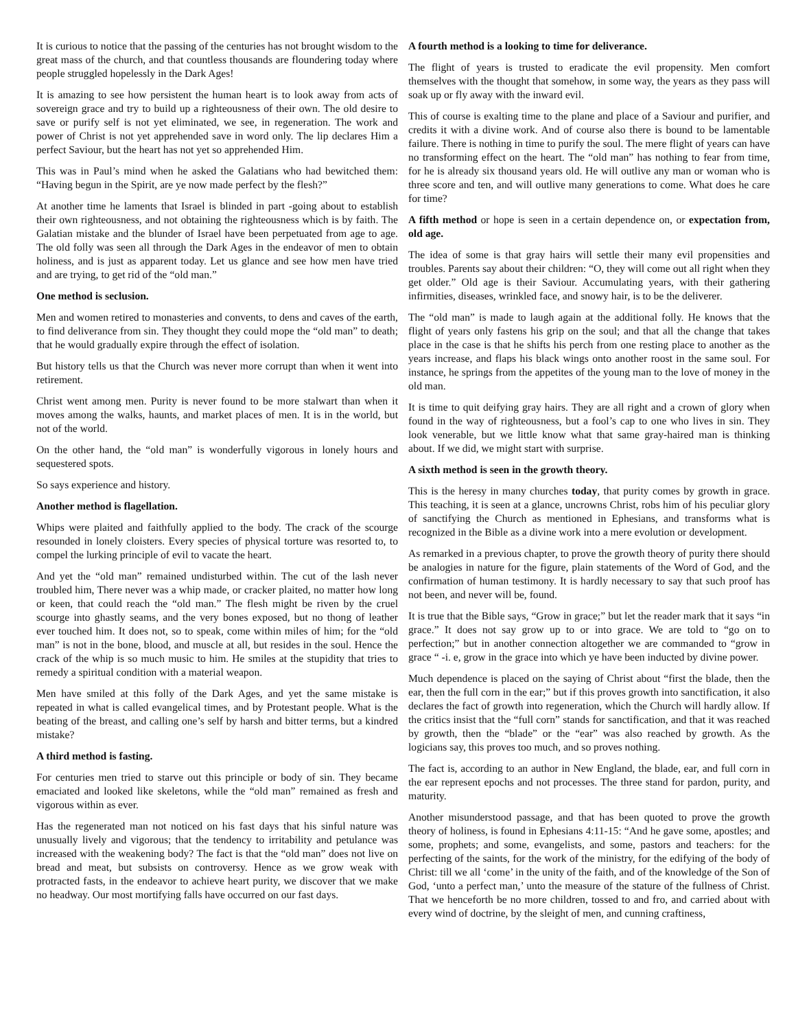It is curious to notice that the passing of the centuries has not brought wisdom to the great mass of the church, and that countless thousands are floundering today where people struggled hopelessly in the Dark Ages!
It is amazing to see how persistent the human heart is to look away from acts of sovereign grace and try to build up a righteousness of their own. The old desire to save or purify self is not yet eliminated, we see, in regeneration. The work and power of Christ is not yet apprehended save in word only. The lip declares Him a perfect Saviour, but the heart has not yet so apprehended Him.
This was in Paul’s mind when he asked the Galatians who had bewitched them: “Having begun in the Spirit, are ye now made perfect by the flesh?”
At another time he laments that Israel is blinded in part -going about to establish their own righteousness, and not obtaining the righteousness which is by faith. The Galatian mistake and the blunder of Israel have been perpetuated from age to age. The old folly was seen all through the Dark Ages in the endeavor of men to obtain holiness, and is just as apparent today. Let us glance and see how men have tried and are trying, to get rid of the “old man.”
One method is seclusion.
Men and women retired to monasteries and convents, to dens and caves of the earth, to find deliverance from sin. They thought they could mope the “old man” to death; that he would gradually expire through the effect of isolation.
But history tells us that the Church was never more corrupt than when it went into retirement.
Christ went among men. Purity is never found to be more stalwart than when it moves among the walks, haunts, and market places of men. It is in the world, but not of the world.
On the other hand, the “old man” is wonderfully vigorous in lonely hours and sequestered spots.
So says experience and history.
Another method is flagellation.
Whips were plaited and faithfully applied to the body. The crack of the scourge resounded in lonely cloisters. Every species of physical torture was resorted to, to compel the lurking principle of evil to vacate the heart.
And yet the “old man” remained undisturbed within. The cut of the lash never troubled him, There never was a whip made, or cracker plaited, no matter how long or keen, that could reach the “old man.” The flesh might be riven by the cruel scourge into ghastly seams, and the very bones exposed, but no thong of leather ever touched him. It does not, so to speak, come within miles of him; for the “old man” is not in the bone, blood, and muscle at all, but resides in the soul. Hence the crack of the whip is so much music to him. He smiles at the stupidity that tries to remedy a spiritual condition with a material weapon.
Men have smiled at this folly of the Dark Ages, and yet the same mistake is repeated in what is called evangelical times, and by Protestant people. What is the beating of the breast, and calling one’s self by harsh and bitter terms, but a kindred mistake?
A third method is fasting.
For centuries men tried to starve out this principle or body of sin. They became emaciated and looked like skeletons, while the “old man” remained as fresh and vigorous within as ever.
Has the regenerated man not noticed on his fast days that his sinful nature was unusually lively and vigorous; that the tendency to irritability and petulance was increased with the weakening body? The fact is that the “old man” does not live on bread and meat, but subsists on controversy. Hence as we grow weak with protracted fasts, in the endeavor to achieve heart purity, we discover that we make no headway. Our most mortifying falls have occurred on our fast days.
A fourth method is a looking to time for deliverance.
The flight of years is trusted to eradicate the evil propensity. Men comfort themselves with the thought that somehow, in some way, the years as they pass will soak up or fly away with the inward evil.
This of course is exalting time to the plane and place of a Saviour and purifier, and credits it with a divine work. And of course also there is bound to be lamentable failure. There is nothing in time to purify the soul. The mere flight of years can have no transforming effect on the heart. The “old man” has nothing to fear from time, for he is already six thousand years old. He will outlive any man or woman who is three score and ten, and will outlive many generations to come. What does he care for time?
A fifth method or hope is seen in a certain dependence on, or expectation from, old age.
The idea of some is that gray hairs will settle their many evil propensities and troubles. Parents say about their children: “O, they will come out all right when they get older.” Old age is their Saviour. Accumulating years, with their gathering infirmities, diseases, wrinkled face, and snowy hair, is to be the deliverer.
The “old man” is made to laugh again at the additional folly. He knows that the flight of years only fastens his grip on the soul; and that all the change that takes place in the case is that he shifts his perch from one resting place to another as the years increase, and flaps his black wings onto another roost in the same soul. For instance, he springs from the appetites of the young man to the love of money in the old man.
It is time to quit deifying gray hairs. They are all right and a crown of glory when found in the way of righteousness, but a fool’s cap to one who lives in sin. They look venerable, but we little know what that same gray-haired man is thinking about. If we did, we might start with surprise.
A sixth method is seen in the growth theory.
This is the heresy in many churches today, that purity comes by growth in grace. This teaching, it is seen at a glance, uncrowns Christ, robs him of his peculiar glory of sanctifying the Church as mentioned in Ephesians, and transforms what is recognized in the Bible as a divine work into a mere evolution or development.
As remarked in a previous chapter, to prove the growth theory of purity there should be analogies in nature for the figure, plain statements of the Word of God, and the confirmation of human testimony. It is hardly necessary to say that such proof has not been, and never will be, found.
It is true that the Bible says, “Grow in grace;” but let the reader mark that it says “in grace.” It does not say grow up to or into grace. We are told to “go on to perfection;” but in another connection altogether we are commanded to “grow in grace “ -i. e, grow in the grace into which ye have been inducted by divine power.
Much dependence is placed on the saying of Christ about “first the blade, then the ear, then the full corn in the ear;” but if this proves growth into sanctification, it also declares the fact of growth into regeneration, which the Church will hardly allow. If the critics insist that the “full corn” stands for sanctification, and that it was reached by growth, then the “blade” or the “ear” was also reached by growth. As the logicians say, this proves too much, and so proves nothing.
The fact is, according to an author in New England, the blade, ear, and full corn in the ear represent epochs and not processes. The three stand for pardon, purity, and maturity.
Another misunderstood passage, and that has been quoted to prove the growth theory of holiness, is found in Ephesians 4:11-15: “And he gave some, apostles; and some, prophets; and some, evangelists, and some, pastors and teachers: for the perfecting of the saints, for the work of the ministry, for the edifying of the body of Christ: till we all ‘come’ in the unity of the faith, and of the knowledge of the Son of God, ‘unto a perfect man,’ unto the measure of the stature of the fullness of Christ. That we henceforth be no more children, tossed to and fro, and carried about with every wind of doctrine, by the sleight of men, and cunning craftiness,